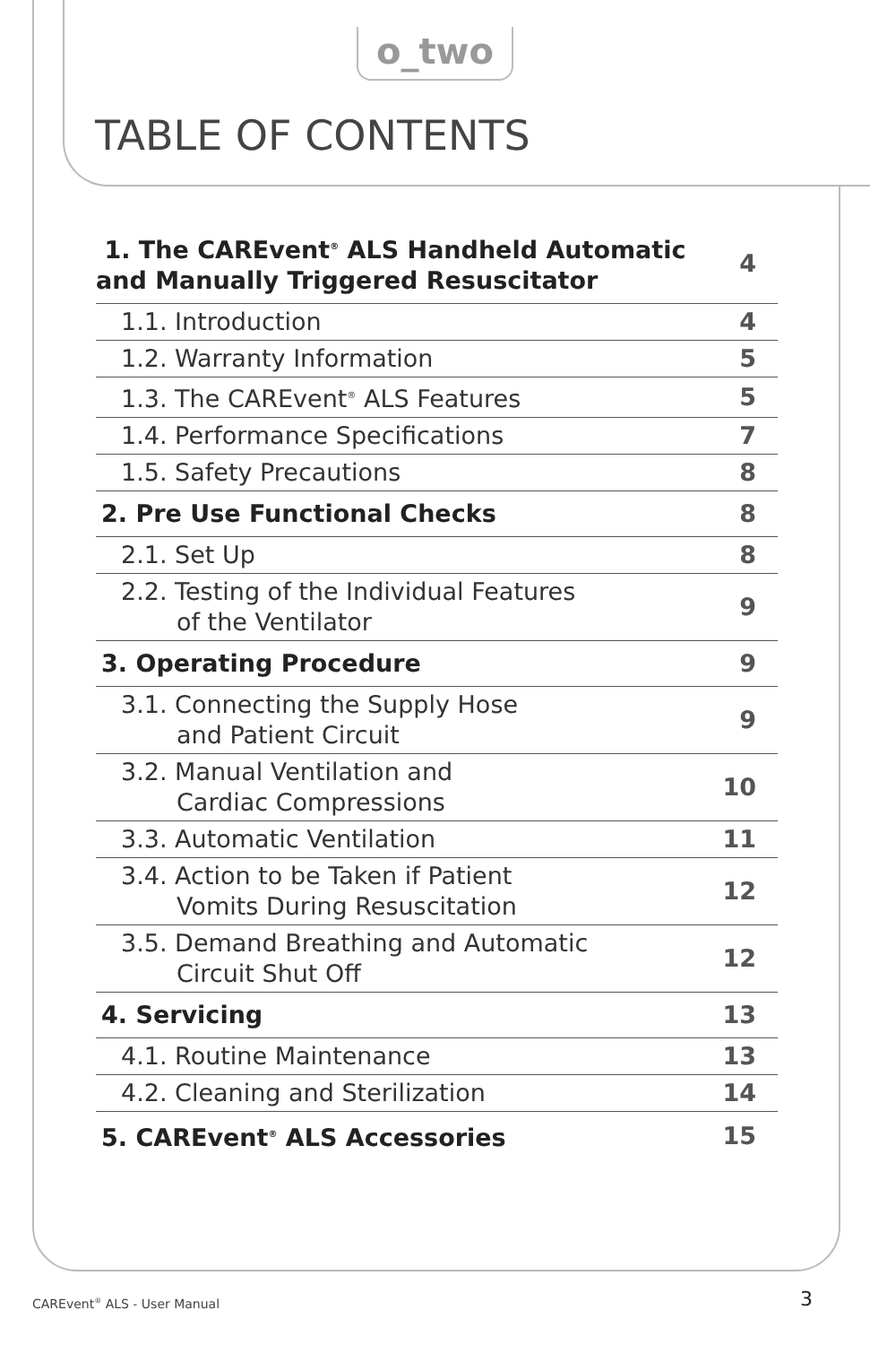o_two
TABLE OF CONTENTS
| 1. The CAREvent<sup>®</sup> ALS Handheld Automatic and Manually Triggered Resuscitator | 4 |
| 1.1. Introduction | 4 |
| 1.2. Warranty Information | 5 |
| 1.3. The CAREvent<sup>®</sup> ALS Features | 5 |
| 1.4. Performance Specifications | 7 |
| 1.5. Safety Precautions | 8 |
| 2. Pre Use Functional Checks | 8 |
| 2.1. Set Up | 8 |
| 2.2. Testing of the Individual Features of the Ventilator | 9 |
| 3. Operating Procedure | 9 |
| 3.1. Connecting the Supply Hose and Patient Circuit | 9 |
| 3.2. Manual Ventilation and Cardiac Compressions | 10 |
| 3.3. Automatic Ventilation | 11 |
| 3.4. Action to be Taken if Patient Vomits During Resuscitation | 12 |
| 3.5. Demand Breathing and Automatic Circuit Shut Off | 12 |
| 4. Servicing | 13 |
| 4.1. Routine Maintenance | 13 |
| 4.2. Cleaning and Sterilization | 14 |
| 5. CAREvent<sup>®</sup> ALS Accessories | 15 |
CAREvent<sup>®</sup> ALS - User Manual 3